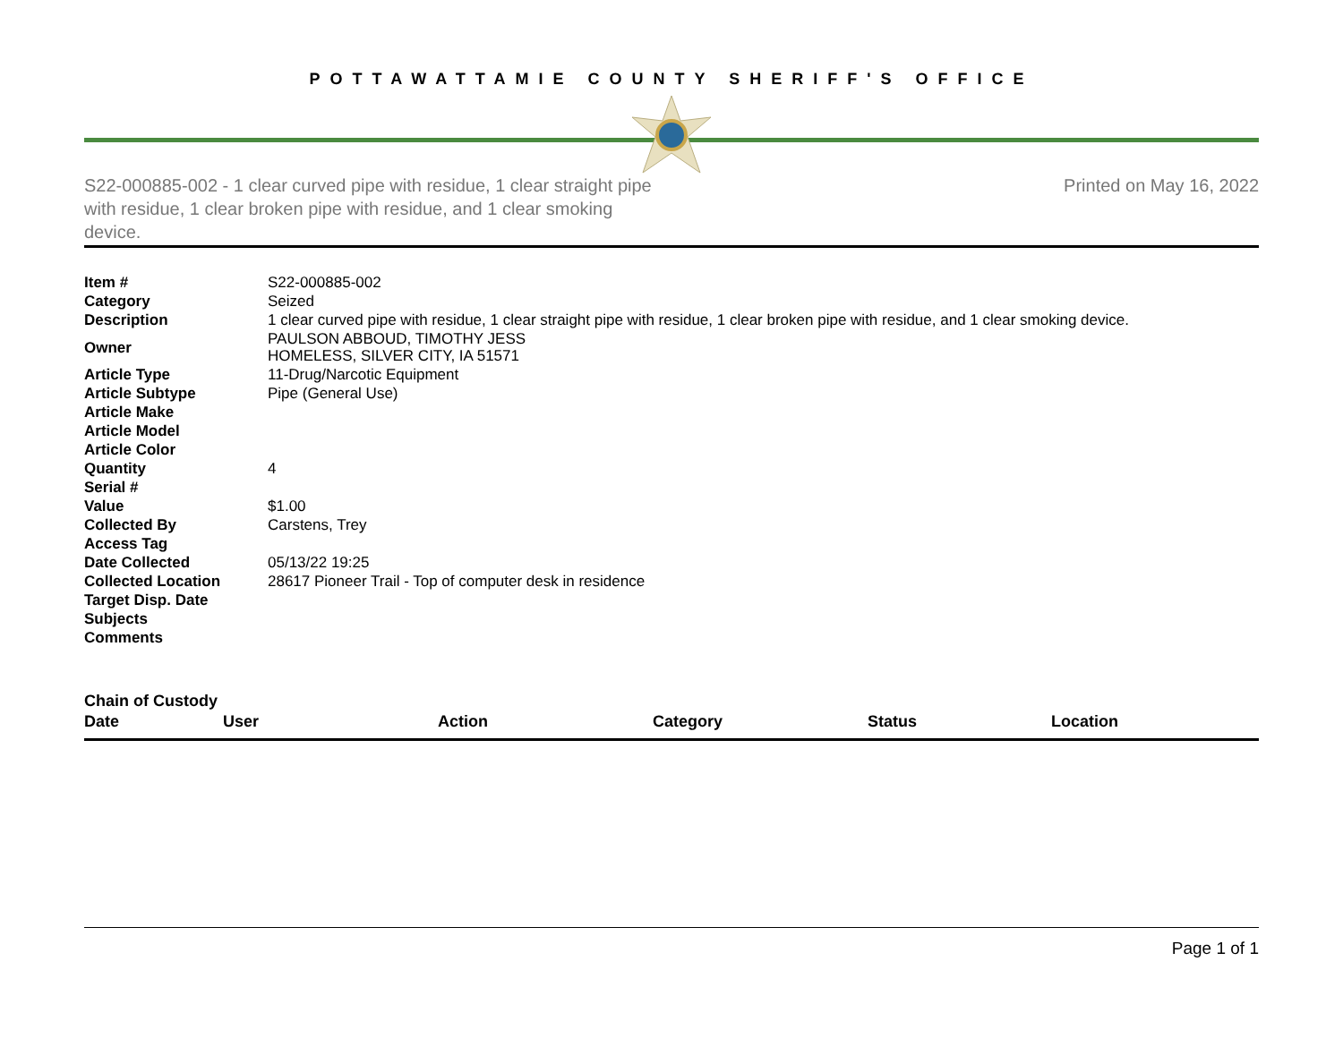POTTAWATTAMIE COUNTY SHERIFF'S OFFICE
S22-000885-002 - 1 clear curved pipe with residue, 1 clear straight pipe with residue, 1 clear broken pipe with residue, and 1 clear smoking device.
Printed on May 16, 2022
| Item # | S22-000885-002 |
| Category | Seized |
| Description | 1 clear curved pipe with residue, 1 clear straight pipe with residue, 1 clear broken pipe with residue, and 1 clear smoking device. |
| Owner | PAULSON ABBOUD, TIMOTHY JESS HOMELESS, SILVER CITY, IA 51571 |
| Article Type | 11-Drug/Narcotic Equipment |
| Article Subtype | Pipe (General Use) |
| Article Make | |
| Article Model | |
| Article Color | |
| Quantity | 4 |
| Serial # | |
| Value | $1.00 |
| Collected By | Carstens, Trey |
| Access Tag | |
| Date Collected | 05/13/22 19:25 |
| Collected Location | 28617 Pioneer Trail - Top of computer desk in residence |
| Target Disp. Date | |
| Subjects | |
| Comments | |
Chain of Custody
| Date | User | Action | Category | Status | Location |
| --- | --- | --- | --- | --- | --- |
Page 1 of 1